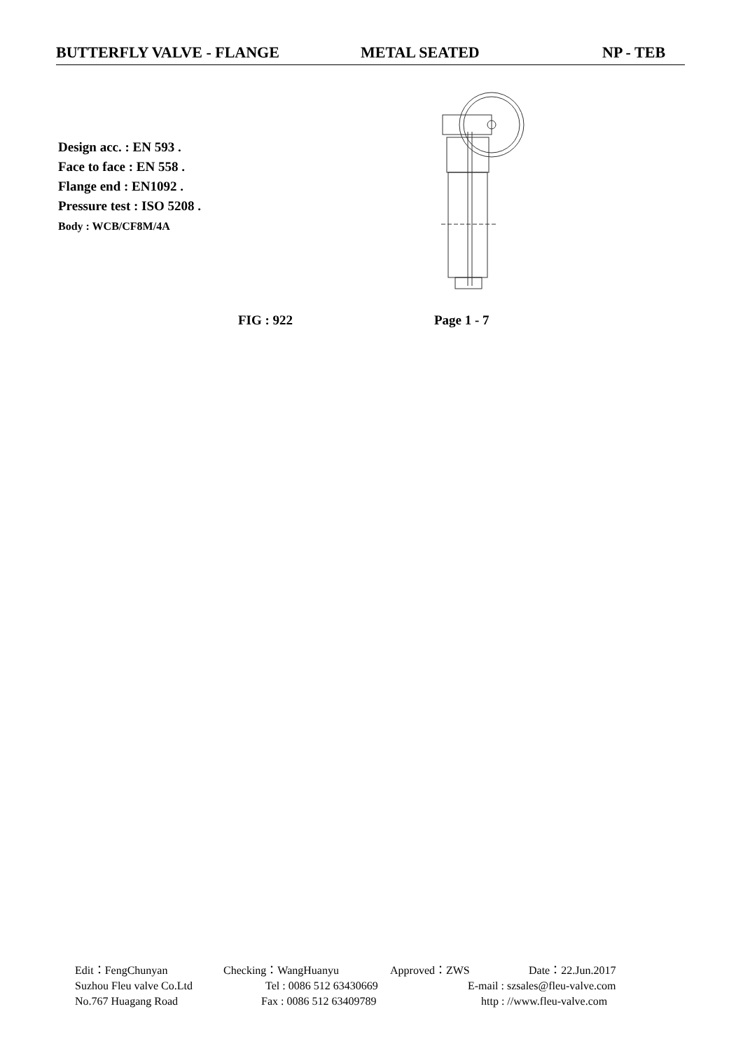BUTTERFLY VALVE - FLANGE METAL SEATED NP - TEB
Design acc. : EN 593 .
Face to face : EN 558 .
Flange end : EN1092 .
Pressure test : ISO 5208 .
Body : WCB/CF8M/4A
FIG : 922 Page 1 - 7
Edit：FengChunyan Checking：WangHuanyu Approved：ZWS Date：22.Jun.2017
Suzhou Fleu valve Co.Ltd Tel : 0086 512 63430669 E-mail : szsales@fleu-valve.com
No.767 Huagang Road Fax : 0086 512 63409789 http : //www.fleu-valve.com